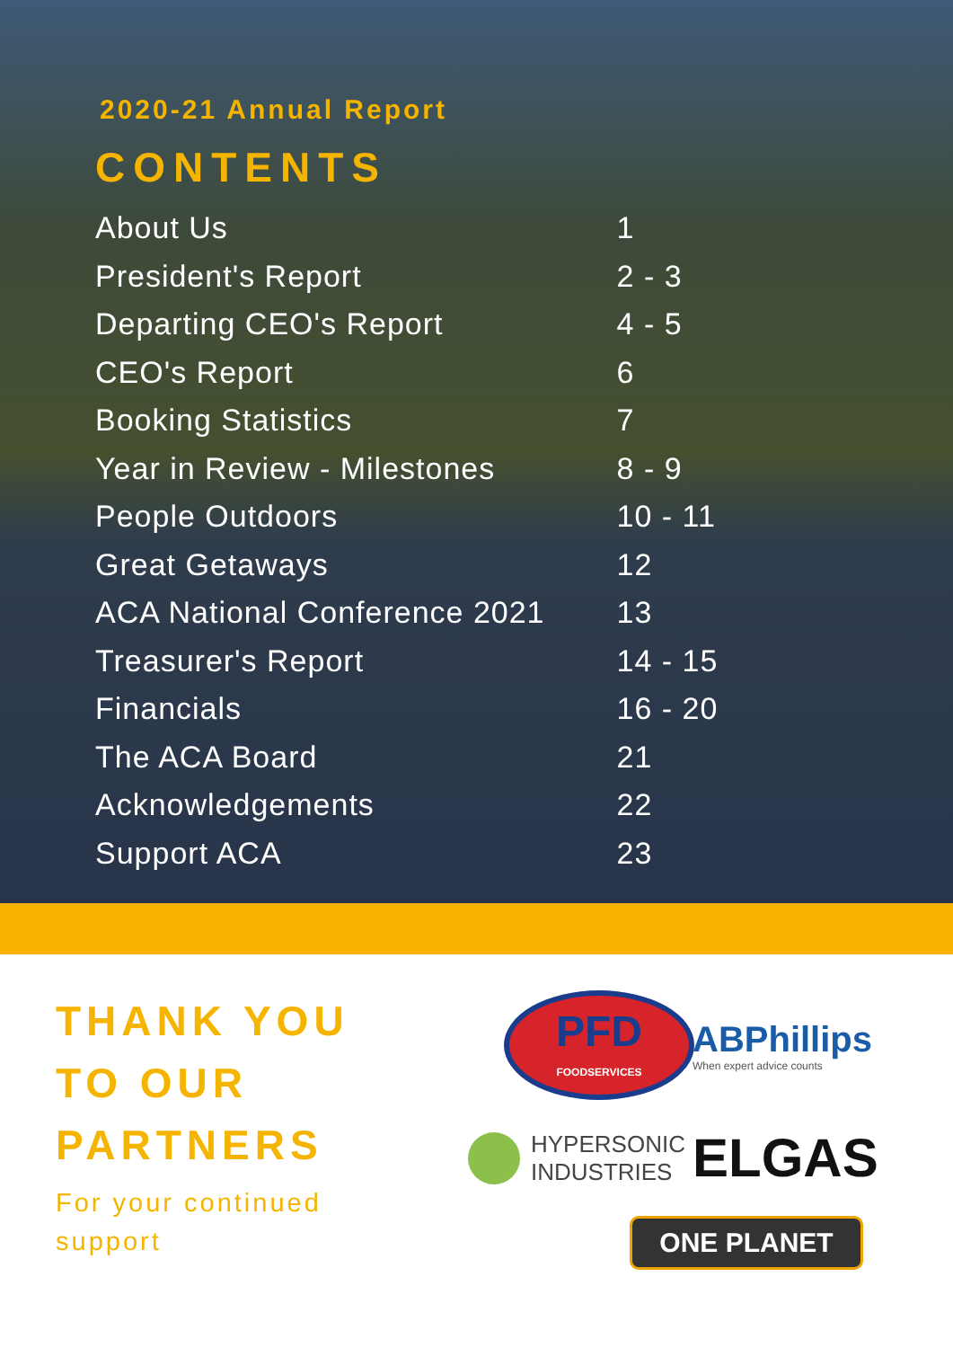2020-21 Annual Report
CONTENTS
| About Us | 1 |
| President's Report | 2 - 3 |
| Departing CEO's Report | 4 - 5 |
| CEO's Report | 6 |
| Booking Statistics | 7 |
| Year in Review - Milestones | 8 - 9 |
| People Outdoors | 10 - 11 |
| Great Getaways | 12 |
| ACA National Conference 2021 | 13 |
| Treasurer's Report | 14 - 15 |
| Financials | 16 - 20 |
| The ACA Board | 21 |
| Acknowledgements | 22 |
| Support ACA | 23 |
THANK YOU
TO OUR
PARTNERS
For your continued support
PFD
FOODSERVICES
ABPhillips
When expert advice counts
HYPERSONIC
INDUSTRIES
ELGAS
ONE PLANET